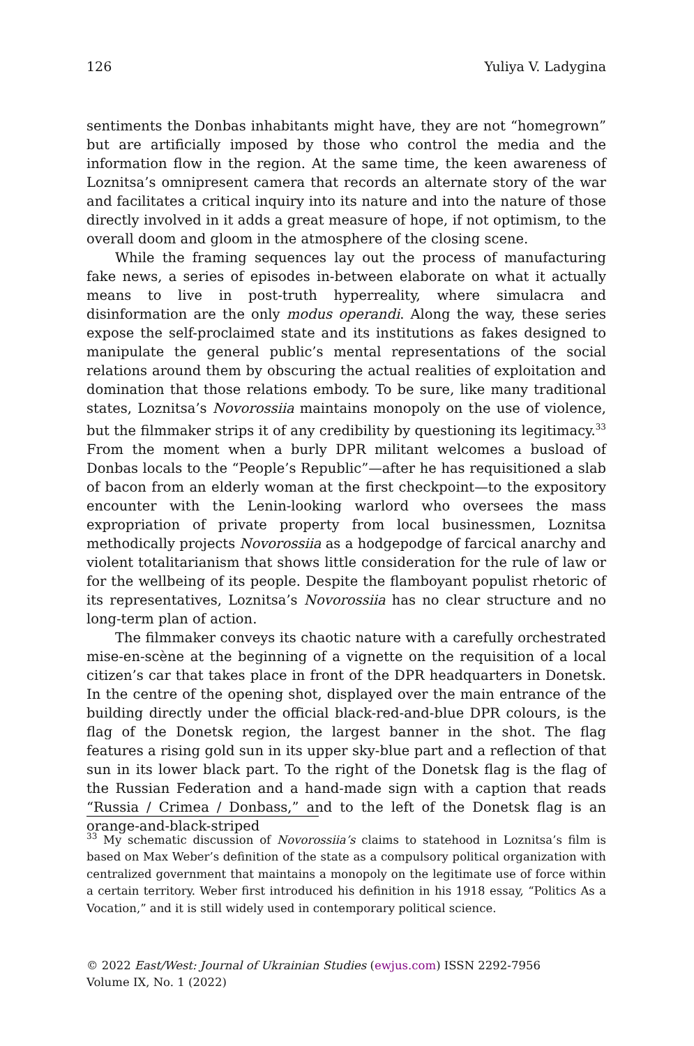126 Yuliya V. Ladygina
sentiments the Donbas inhabitants might have, they are not “homegrown” but are artificially imposed by those who control the media and the information flow in the region. At the same time, the keen awareness of Loznitsa’s omnipresent camera that records an alternate story of the war and facilitates a critical inquiry into its nature and into the nature of those directly involved in it adds a great measure of hope, if not optimism, to the overall doom and gloom in the atmosphere of the closing scene.
While the framing sequences lay out the process of manufacturing fake news, a series of episodes in-between elaborate on what it actually means to live in post-truth hyperreality, where simulacra and disinformation are the only modus operandi. Along the way, these series expose the self-proclaimed state and its institutions as fakes designed to manipulate the general public’s mental representations of the social relations around them by obscuring the actual realities of exploitation and domination that those relations embody. To be sure, like many traditional states, Loznitsa’s Novorossiia maintains monopoly on the use of violence, but the filmmaker strips it of any credibility by questioning its legitimacy.<sup>33</sup> From the moment when a burly DPR militant welcomes a busload of Donbas locals to the “People’s Republic”—after he has requisitioned a slab of bacon from an elderly woman at the first checkpoint—to the expository encounter with the Lenin-looking warlord who oversees the mass expropriation of private property from local businessmen, Loznitsa methodically projects Novorossiia as a hodgepodge of farcical anarchy and violent totalitarianism that shows little consideration for the rule of law or for the wellbeing of its people. Despite the flamboyant populist rhetoric of its representatives, Loznitsa’s Novorossiia has no clear structure and no long-term plan of action.
The filmmaker conveys its chaotic nature with a carefully orchestrated mise-en-scène at the beginning of a vignette on the requisition of a local citizen’s car that takes place in front of the DPR headquarters in Donetsk. In the centre of the opening shot, displayed over the main entrance of the building directly under the official black-red-and-blue DPR colours, is the flag of the Donetsk region, the largest banner in the shot. The flag features a rising gold sun in its upper sky-blue part and a reflection of that sun in its lower black part. To the right of the Donetsk flag is the flag of the Russian Federation and a hand-made sign with a caption that reads “Russia / Crimea / Donbass,” and to the left of the Donetsk flag is an orange-and-black-striped
<sup>33</sup> My schematic discussion of Novorossiia’s claims to statehood in Loznitsa’s film is based on Max Weber’s definition of the state as a compulsory political organization with centralized government that maintains a monopoly on the legitimate use of force within a certain territory. Weber first introduced his definition in his 1918 essay, “Politics As a Vocation,” and it is still widely used in contemporary political science.
© 2022 East/West: Journal of Ukrainian Studies (ewjus.com) ISSN 2292-7956
Volume IX, No. 1 (2022)